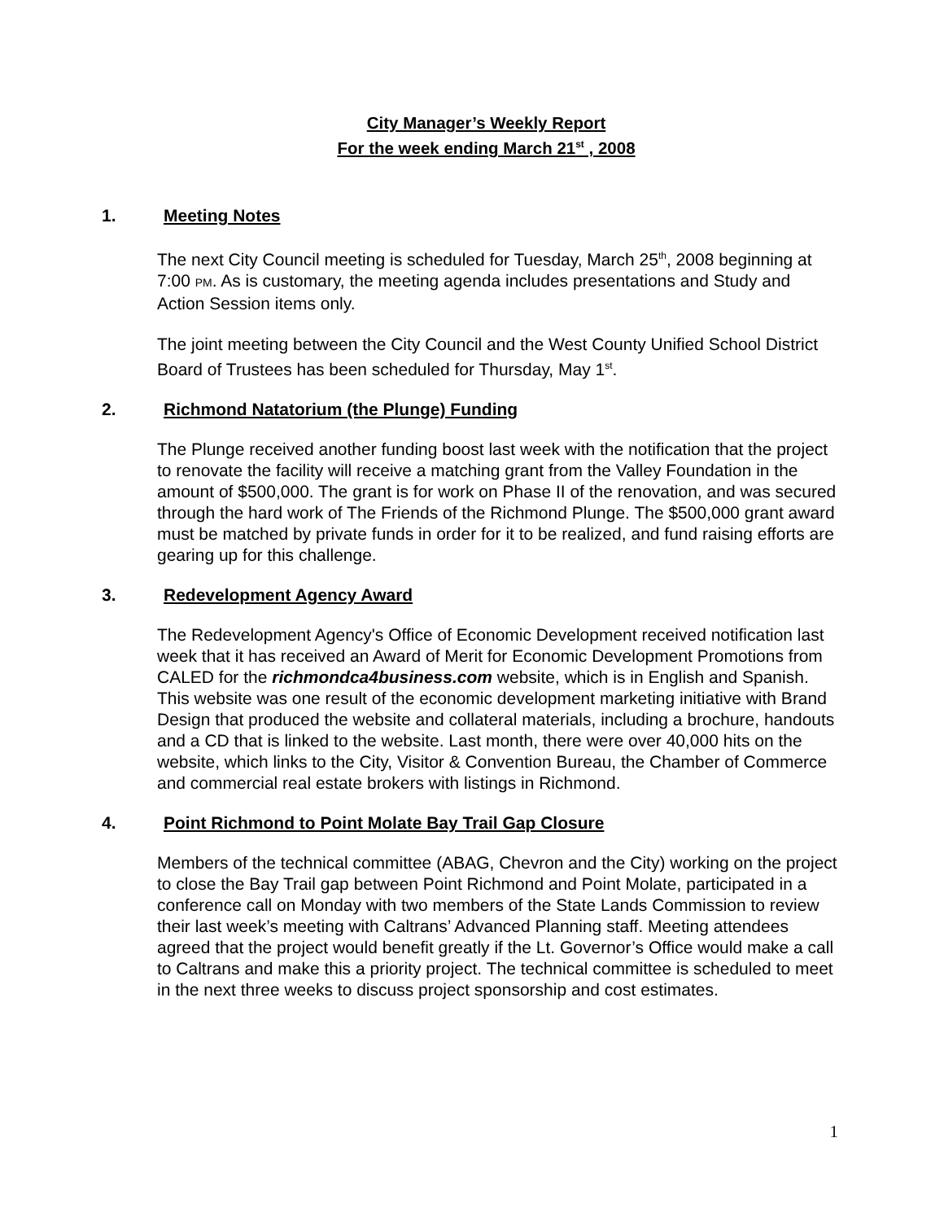City Manager’s Weekly Report
For the week ending March 21<sup>st</sup> , 2008
1. Meeting Notes
The next City Council meeting is scheduled for Tuesday, March 25<sup>th</sup>, 2008 beginning at 7:00 PM. As is customary, the meeting agenda includes presentations and Study and Action Session items only.
The joint meeting between the City Council and the West County Unified School District Board of Trustees has been scheduled for Thursday, May 1<sup>st</sup>.
2. Richmond Natatorium (the Plunge) Funding
The Plunge received another funding boost last week with the notification that the project to renovate the facility will receive a matching grant from the Valley Foundation in the amount of $500,000. The grant is for work on Phase II of the renovation, and was secured through the hard work of The Friends of the Richmond Plunge. The $500,000 grant award must be matched by private funds in order for it to be realized, and fund raising efforts are gearing up for this challenge.
3. Redevelopment Agency Award
The Redevelopment Agency's Office of Economic Development received notification last week that it has received an Award of Merit for Economic Development Promotions from CALED for the richmondca4business.com website, which is in English and Spanish. This website was one result of the economic development marketing initiative with Brand Design that produced the website and collateral materials, including a brochure, handouts and a CD that is linked to the website. Last month, there were over 40,000 hits on the website, which links to the City, Visitor & Convention Bureau, the Chamber of Commerce and commercial real estate brokers with listings in Richmond.
4. Point Richmond to Point Molate Bay Trail Gap Closure
Members of the technical committee (ABAG, Chevron and the City) working on the project to close the Bay Trail gap between Point Richmond and Point Molate, participated in a conference call on Monday with two members of the State Lands Commission to review their last week’s meeting with Caltrans’ Advanced Planning staff. Meeting attendees agreed that the project would benefit greatly if the Lt. Governor’s Office would make a call to Caltrans and make this a priority project. The technical committee is scheduled to meet in the next three weeks to discuss project sponsorship and cost estimates.
1